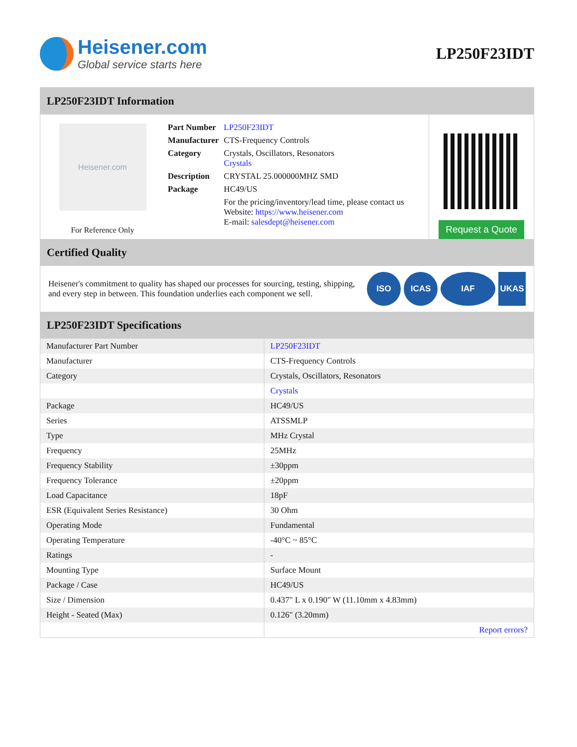Heisener.com
Global service starts here
LP250F23IDT
LP250F23IDT Information
Heisener.com
For Reference Only
| Part Number | LP250F23IDT |
| Manufacturer | CTS-Frequency Controls |
| Category | Crystals, Oscillators, Resonators Crystals |
| Description | CRYSTAL 25.000000MHZ SMD |
| Package | HC49/US |
| | For the pricing/inventory/lead time, please contact us Website: https://www.heisener.com E-mail: salesdept@heisener.com |
Request a Quote
Certified Quality
Heisener's commitment to quality has shaped our processes for sourcing, testing, shipping, and every step in between. This foundation underlies each component we sell.
ISO ICAS IAF UKAS
LP250F23IDT Specifications
| Manufacturer Part Number | LP250F23IDT |
| Manufacturer | CTS-Frequency Controls |
| Category | Crystals, Oscillators, Resonators |
| | Crystals |
| Package | HC49/US |
| Series | ATSSMLP |
| Type | MHz Crystal |
| Frequency | 25MHz |
| Frequency Stability | ±30ppm |
| Frequency Tolerance | ±20ppm |
| Load Capacitance | 18pF |
| ESR (Equivalent Series Resistance) | 30 Ohm |
| Operating Mode | Fundamental |
| Operating Temperature | -40°C ~ 85°C |
| Ratings | - |
| Mounting Type | Surface Mount |
| Package / Case | HC49/US |
| Size / Dimension | 0.437" L x 0.190" W (11.10mm x 4.83mm) |
| Height - Seated (Max) | 0.126" (3.20mm) |
| | Report errors? |